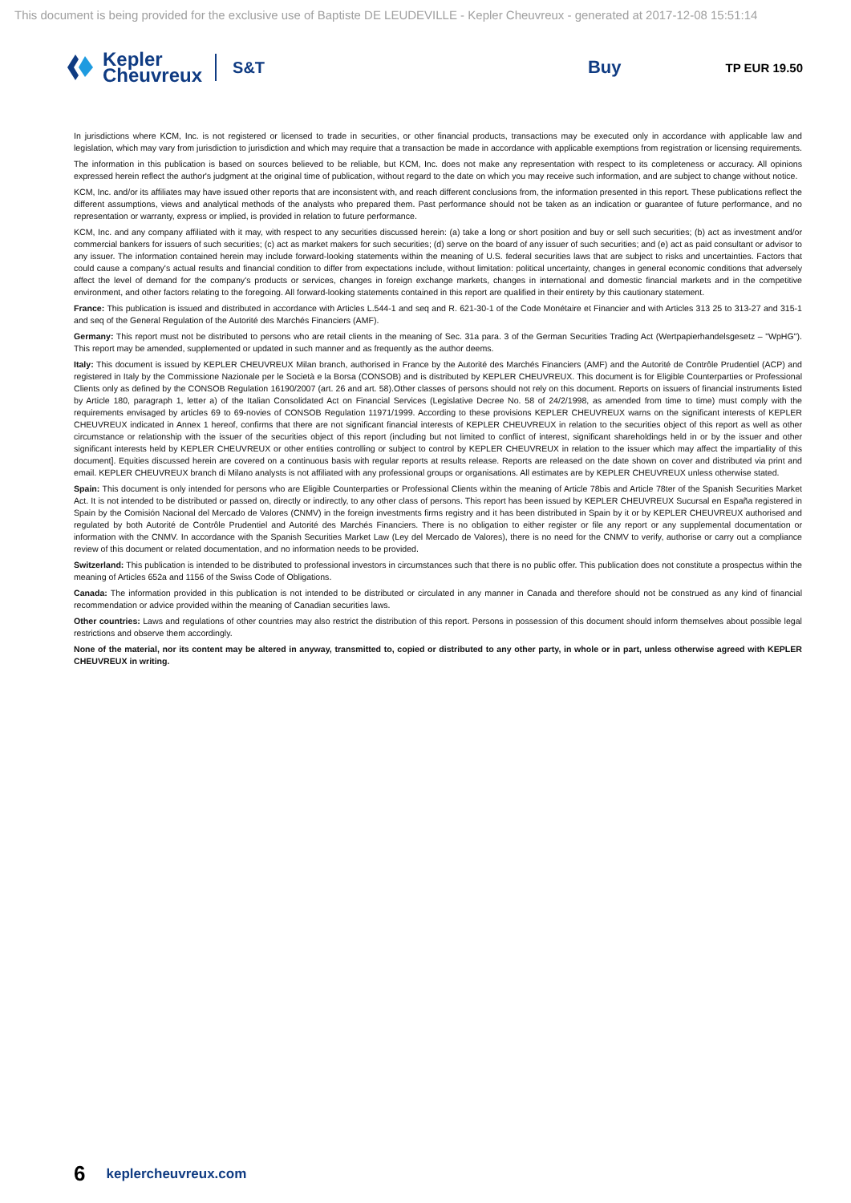This document is being provided for the exclusive use of Baptiste DE LEUDEVILLE - Kepler Cheuvreux - generated at 2017-12-08 15:51:14
Kepler
Cheuvreux
S&T
Buy
TP EUR 19.50
In jurisdictions where KCM, Inc. is not registered or licensed to trade in securities, or other financial products, transactions may be executed only in accordance with applicable law and legislation, which may vary from jurisdiction to jurisdiction and which may require that a transaction be made in accordance with applicable exemptions from registration or licensing requirements.
The information in this publication is based on sources believed to be reliable, but KCM, Inc. does not make any representation with respect to its completeness or accuracy. All opinions expressed herein reflect the author's judgment at the original time of publication, without regard to the date on which you may receive such information, and are subject to change without notice.
KCM, Inc. and/or its affiliates may have issued other reports that are inconsistent with, and reach different conclusions from, the information presented in this report. These publications reflect the different assumptions, views and analytical methods of the analysts who prepared them. Past performance should not be taken as an indication or guarantee of future performance, and no representation or warranty, express or implied, is provided in relation to future performance.
KCM, Inc. and any company affiliated with it may, with respect to any securities discussed herein: (a) take a long or short position and buy or sell such securities; (b) act as investment and/or commercial bankers for issuers of such securities; (c) act as market makers for such securities; (d) serve on the board of any issuer of such securities; and (e) act as paid consultant or advisor to any issuer. The information contained herein may include forward-looking statements within the meaning of U.S. federal securities laws that are subject to risks and uncertainties. Factors that could cause a company's actual results and financial condition to differ from expectations include, without limitation: political uncertainty, changes in general economic conditions that adversely affect the level of demand for the company's products or services, changes in foreign exchange markets, changes in international and domestic financial markets and in the competitive environment, and other factors relating to the foregoing. All forward-looking statements contained in this report are qualified in their entirety by this cautionary statement.
France: This publication is issued and distributed in accordance with Articles L.544-1 and seq and R. 621-30-1 of the Code Monétaire et Financier and with Articles 313 25 to 313-27 and 315-1 and seq of the General Regulation of the Autorité des Marchés Financiers (AMF).
Germany: This report must not be distributed to persons who are retail clients in the meaning of Sec. 31a para. 3 of the German Securities Trading Act (Wertpapierhandelsgesetz – "WpHG"). This report may be amended, supplemented or updated in such manner and as frequently as the author deems.
Italy: This document is issued by KEPLER CHEUVREUX Milan branch, authorised in France by the Autorité des Marchés Financiers (AMF) and the Autorité de Contrôle Prudentiel (ACP) and registered in Italy by the Commissione Nazionale per le Società e la Borsa (CONSOB) and is distributed by KEPLER CHEUVREUX. This document is for Eligible Counterparties or Professional Clients only as defined by the CONSOB Regulation 16190/2007 (art. 26 and art. 58).Other classes of persons should not rely on this document. Reports on issuers of financial instruments listed by Article 180, paragraph 1, letter a) of the Italian Consolidated Act on Financial Services (Legislative Decree No. 58 of 24/2/1998, as amended from time to time) must comply with the requirements envisaged by articles 69 to 69-novies of CONSOB Regulation 11971/1999. According to these provisions KEPLER CHEUVREUX warns on the significant interests of KEPLER CHEUVREUX indicated in Annex 1 hereof, confirms that there are not significant financial interests of KEPLER CHEUVREUX in relation to the securities object of this report as well as other circumstance or relationship with the issuer of the securities object of this report (including but not limited to conflict of interest, significant shareholdings held in or by the issuer and other significant interests held by KEPLER CHEUVREUX or other entities controlling or subject to control by KEPLER CHEUVREUX in relation to the issuer which may affect the impartiality of this document]. Equities discussed herein are covered on a continuous basis with regular reports at results release. Reports are released on the date shown on cover and distributed via print and email. KEPLER CHEUVREUX branch di Milano analysts is not affiliated with any professional groups or organisations. All estimates are by KEPLER CHEUVREUX unless otherwise stated.
Spain: This document is only intended for persons who are Eligible Counterparties or Professional Clients within the meaning of Article 78bis and Article 78ter of the Spanish Securities Market Act. It is not intended to be distributed or passed on, directly or indirectly, to any other class of persons. This report has been issued by KEPLER CHEUVREUX Sucursal en España registered in Spain by the Comisión Nacional del Mercado de Valores (CNMV) in the foreign investments firms registry and it has been distributed in Spain by it or by KEPLER CHEUVREUX authorised and regulated by both Autorité de Contrôle Prudentiel and Autorité des Marchés Financiers. There is no obligation to either register or file any report or any supplemental documentation or information with the CNMV. In accordance with the Spanish Securities Market Law (Ley del Mercado de Valores), there is no need for the CNMV to verify, authorise or carry out a compliance review of this document or related documentation, and no information needs to be provided.
Switzerland: This publication is intended to be distributed to professional investors in circumstances such that there is no public offer. This publication does not constitute a prospectus within the meaning of Articles 652a and 1156 of the Swiss Code of Obligations.
Canada: The information provided in this publication is not intended to be distributed or circulated in any manner in Canada and therefore should not be construed as any kind of financial recommendation or advice provided within the meaning of Canadian securities laws.
Other countries: Laws and regulations of other countries may also restrict the distribution of this report. Persons in possession of this document should inform themselves about possible legal restrictions and observe them accordingly.
None of the material, nor its content may be altered in anyway, transmitted to, copied or distributed to any other party, in whole or in part, unless otherwise agreed with KEPLER CHEUVREUX in writing.
6 keplercheuvreux.com